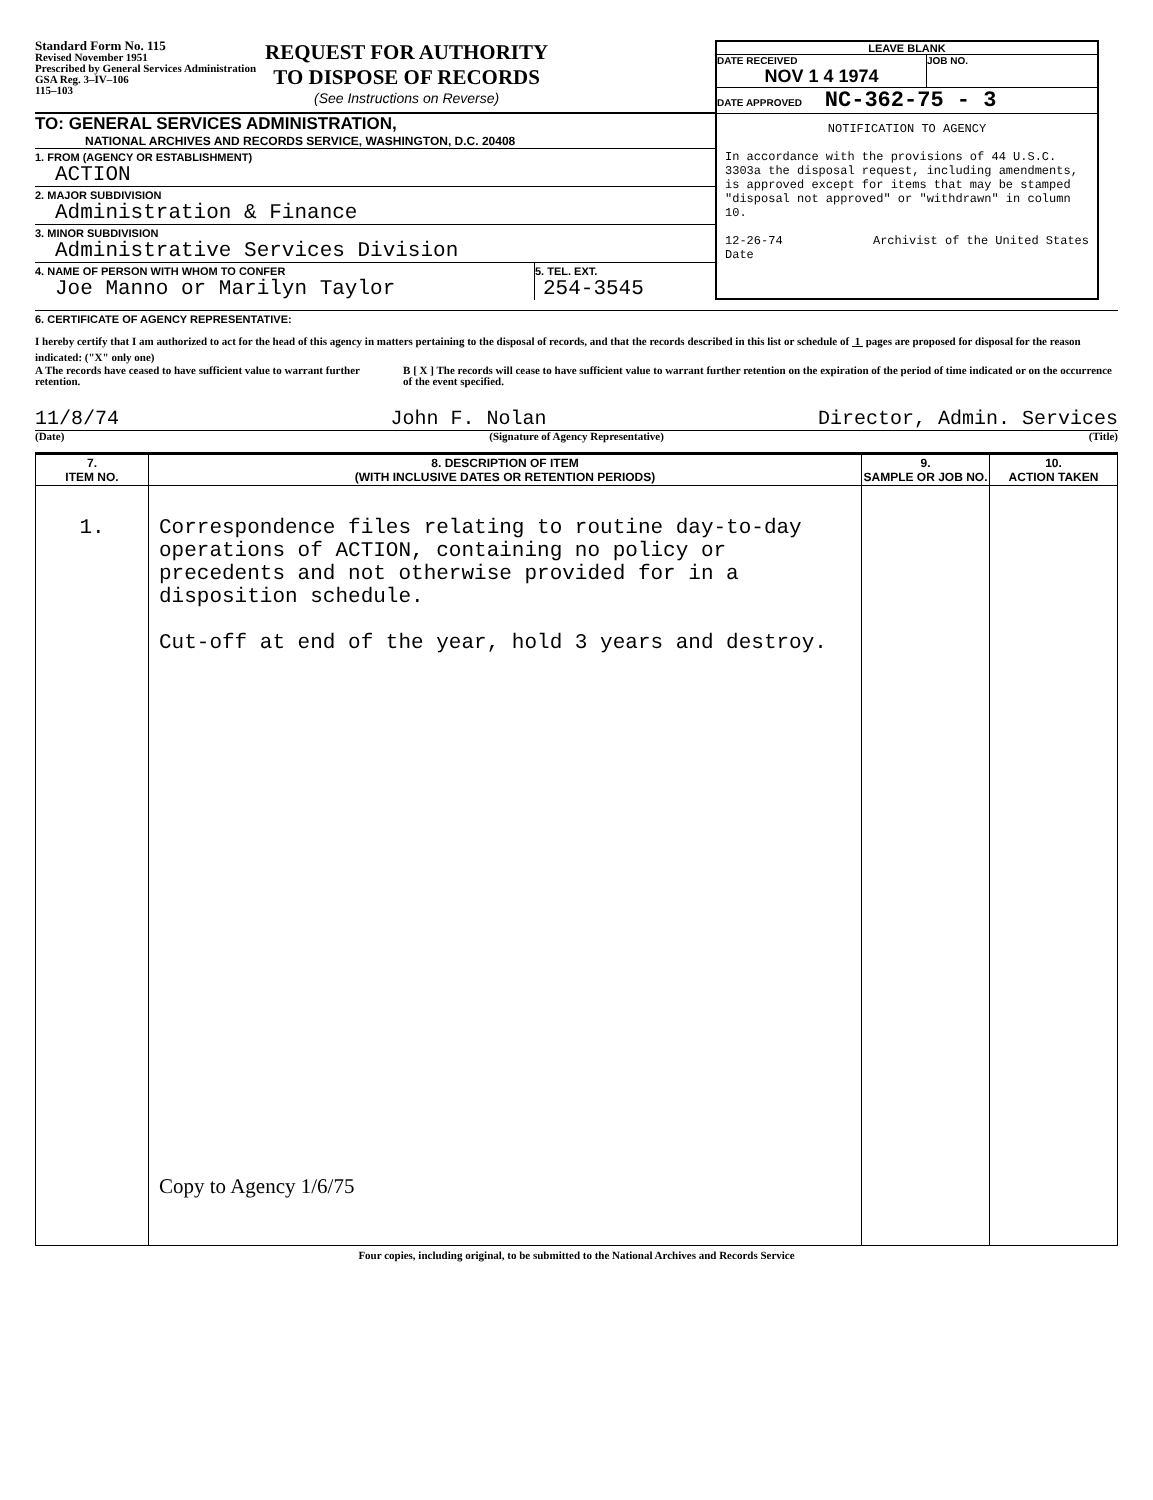Standard Form No. 115
Revised November 1951
Prescribed by General Services Administration
GSA Reg. 3–IV–106
115–103
REQUEST FOR AUTHORITY
TO DISPOSE OF RECORDS
(See Instructions on Reverse)
TO: GENERAL SERVICES ADMINISTRATION,
NATIONAL ARCHIVES AND RECORDS SERVICE, WASHINGTON, D.C. 20408
1. FROM (AGENCY OR ESTABLISHMENT)
ACTION
2. MAJOR SUBDIVISION
Administration & Finance
3. MINOR SUBDIVISION
Administrative Services Division
4. NAME OF PERSON WITH WHOM TO CONFER
Joe Manno or Marilyn Taylor
5. TEL. EXT.
254-3545
LEAVE BLANK
DATE RECEIVED
NOV 1 4 1974
JOB NO.
DATE APPROVED NC-362-75 - 3
NOTIFICATION TO AGENCY
In accordance with the provisions of 44 U.S.C. 3303a the disposal request, including amendments, is approved except for items that may be stamped "disposal not approved" or "withdrawn" in column 10.
12-26-74
Date Archivist of the United States
6. CERTIFICATE OF AGENCY REPRESENTATIVE:
I hereby certify that I am authorized to act for the head of this agency in matters pertaining to the disposal of records, and that the records described in this list or schedule of 1 pages are proposed for disposal for the reason indicated: ("X" only one)
A The records have ceased to have sufficient value to warrant further retention.
B [ X ] The records will cease to have sufficient value to warrant further retention on the expiration of the period of time indicated or on the occurrence of the event specified.
11/8/74 John F. Nolan Director, Admin. Services
(Date) (Signature of Agency Representative) (Title)
| 7. ITEM NO. | 8. DESCRIPTION OF ITEM (WITH INCLUSIVE DATES OR RETENTION PERIODS) | 9. SAMPLE OR JOB NO. | 10. ACTION TAKEN |
| --- | --- | --- | --- |
| 1. | Correspondence files relating to routine day-to-day operations of ACTION, containing no policy or precedents and not otherwise provided for in a disposition schedule. Cut-off at end of the year, hold 3 years and destroy. Copy to Agency 1/6/75 | | |
Four copies, including original, to be submitted to the National Archives and Records Service